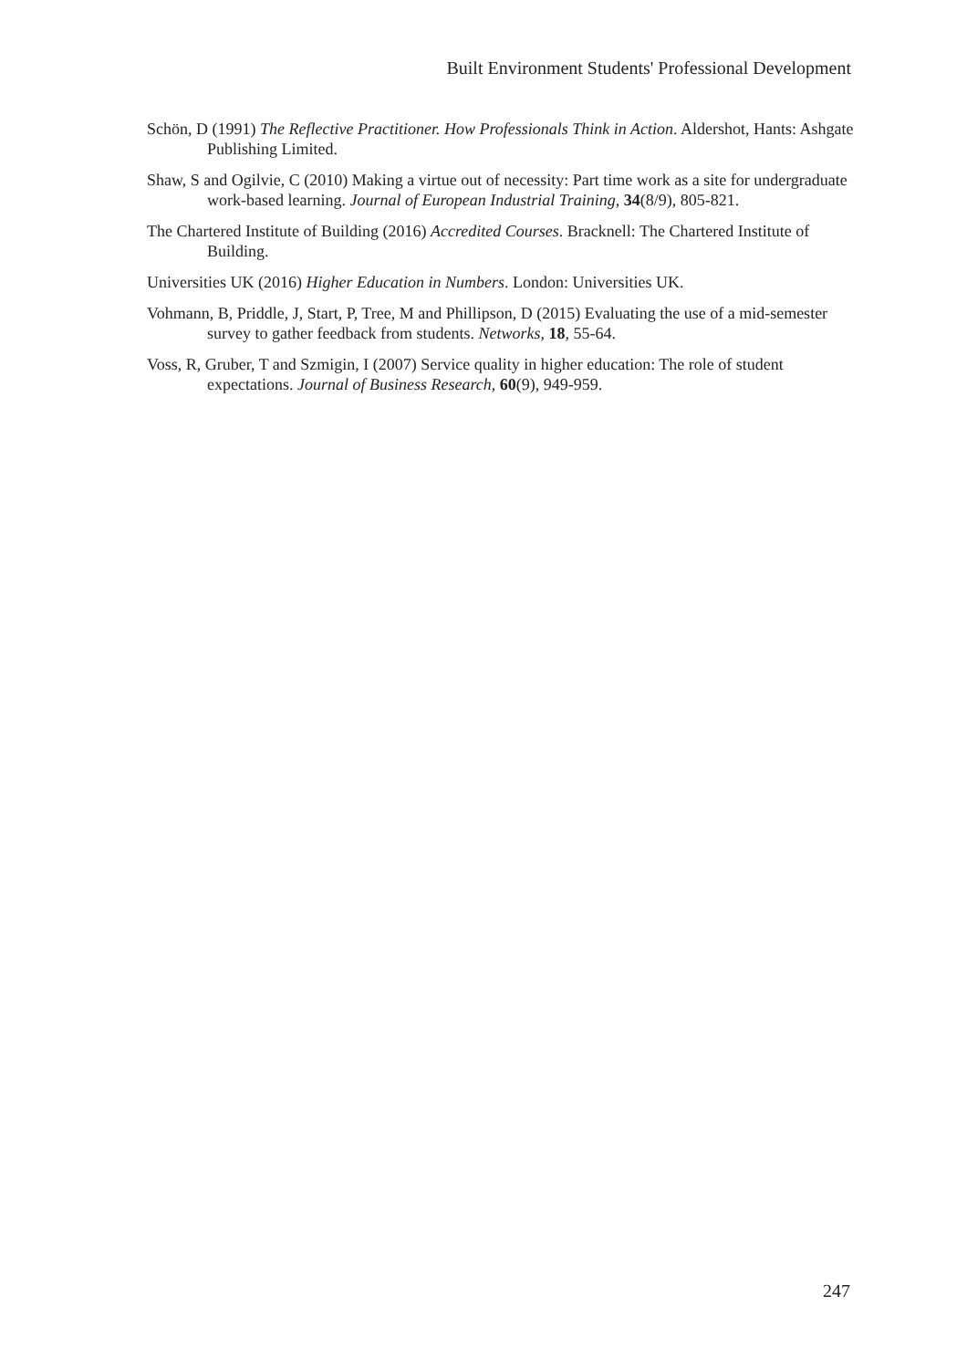Built Environment Students' Professional Development
Schön, D (1991) The Reflective Practitioner. How Professionals Think in Action. Aldershot, Hants: Ashgate Publishing Limited.
Shaw, S and Ogilvie, C (2010) Making a virtue out of necessity: Part time work as a site for undergraduate work-based learning. Journal of European Industrial Training, 34(8/9), 805-821.
The Chartered Institute of Building (2016) Accredited Courses. Bracknell: The Chartered Institute of Building.
Universities UK (2016) Higher Education in Numbers. London: Universities UK.
Vohmann, B, Priddle, J, Start, P, Tree, M and Phillipson, D (2015) Evaluating the use of a mid-semester survey to gather feedback from students. Networks, 18, 55-64.
Voss, R, Gruber, T and Szmigin, I (2007) Service quality in higher education: The role of student expectations. Journal of Business Research, 60(9), 949-959.
247